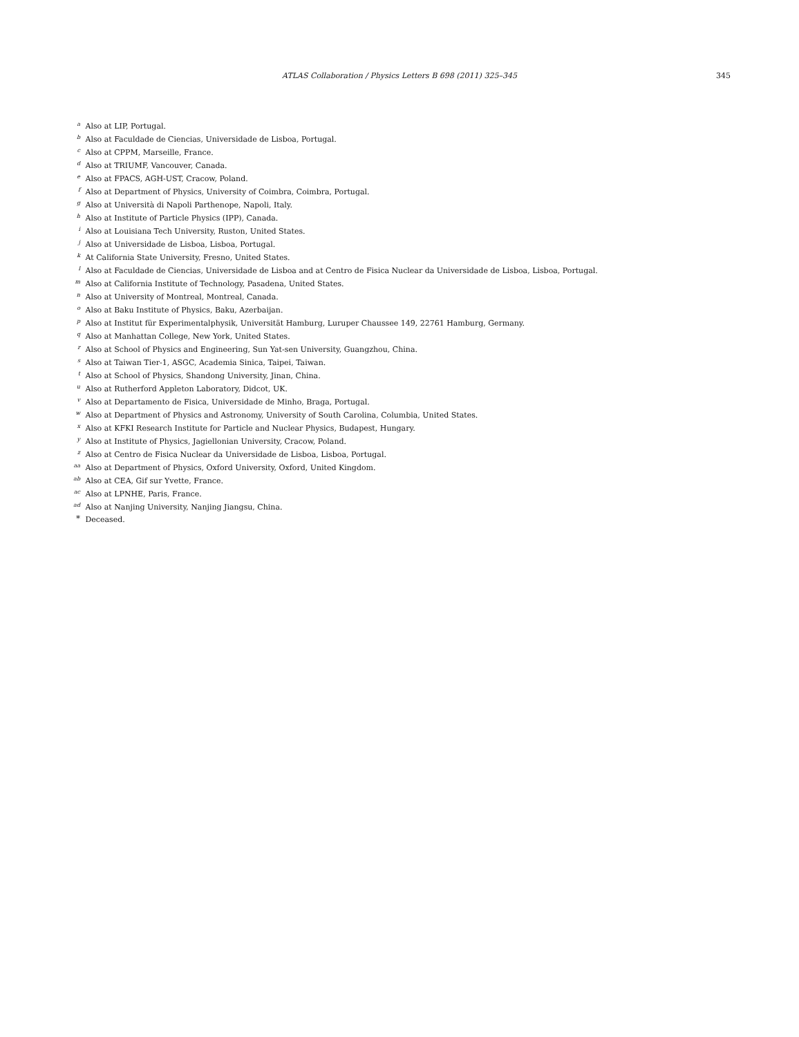ATLAS Collaboration / Physics Letters B 698 (2011) 325–345 345
<sup>a</sup> Also at LIP, Portugal.
<sup>b</sup> Also at Faculdade de Ciencias, Universidade de Lisboa, Portugal.
<sup>c</sup> Also at CPPM, Marseille, France.
<sup>d</sup> Also at TRIUMF, Vancouver, Canada.
<sup>e</sup> Also at FPACS, AGH-UST, Cracow, Poland.
<sup>f</sup> Also at Department of Physics, University of Coimbra, Coimbra, Portugal.
<sup>g</sup> Also at Università di Napoli Parthenope, Napoli, Italy.
<sup>h</sup> Also at Institute of Particle Physics (IPP), Canada.
<sup>i</sup> Also at Louisiana Tech University, Ruston, United States.
<sup>j</sup> Also at Universidade de Lisboa, Lisboa, Portugal.
<sup>k</sup> At California State University, Fresno, United States.
<sup>l</sup> Also at Faculdade de Ciencias, Universidade de Lisboa and at Centro de Fisica Nuclear da Universidade de Lisboa, Lisboa, Portugal.
<sup>m</sup> Also at California Institute of Technology, Pasadena, United States.
<sup>n</sup> Also at University of Montreal, Montreal, Canada.
<sup>o</sup> Also at Baku Institute of Physics, Baku, Azerbaijan.
<sup>p</sup> Also at Institut für Experimentalphysik, Universität Hamburg, Luruper Chaussee 149, 22761 Hamburg, Germany.
<sup>q</sup> Also at Manhattan College, New York, United States.
<sup>r</sup> Also at School of Physics and Engineering, Sun Yat-sen University, Guangzhou, China.
<sup>s</sup> Also at Taiwan Tier-1, ASGC, Academia Sinica, Taipei, Taiwan.
<sup>t</sup> Also at School of Physics, Shandong University, Jinan, China.
<sup>u</sup> Also at Rutherford Appleton Laboratory, Didcot, UK.
<sup>v</sup> Also at Departamento de Fisica, Universidade de Minho, Braga, Portugal.
<sup>w</sup> Also at Department of Physics and Astronomy, University of South Carolina, Columbia, United States.
<sup>x</sup> Also at KFKI Research Institute for Particle and Nuclear Physics, Budapest, Hungary.
<sup>y</sup> Also at Institute of Physics, Jagiellonian University, Cracow, Poland.
<sup>z</sup> Also at Centro de Fisica Nuclear da Universidade de Lisboa, Lisboa, Portugal.
<sup>aa</sup> Also at Department of Physics, Oxford University, Oxford, United Kingdom.
<sup>ab</sup> Also at CEA, Gif sur Yvette, France.
<sup>ac</sup> Also at LPNHE, Paris, France.
<sup>ad</sup> Also at Nanjing University, Nanjing Jiangsu, China.
<sup>*</sup> Deceased.